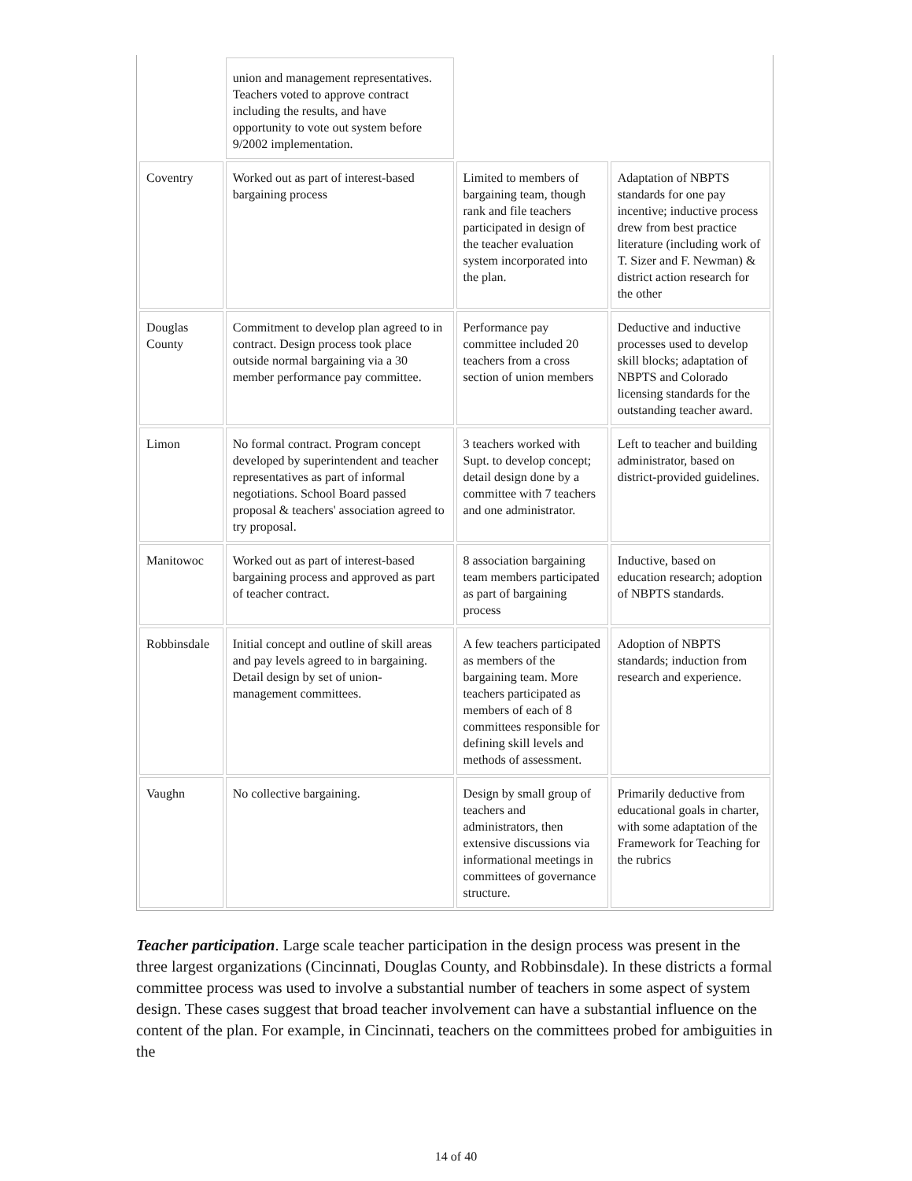| | union and management representatives. Teachers voted to approve contract including the results, and have opportunity to vote out system before 9/2002 implementation. | | |
| Coventry | Worked out as part of interest-based bargaining process | Limited to members of bargaining team, though rank and file teachers participated in design of the teacher evaluation system incorporated into the plan. | Adaptation of NBPTS standards for one pay incentive; inductive process drew from best practice literature (including work of T. Sizer and F. Newman) & district action research for the other |
| Douglas County | Commitment to develop plan agreed to in contract. Design process took place outside normal bargaining via a 30 member performance pay committee. | Performance pay committee included 20 teachers from a cross section of union members | Deductive and inductive processes used to develop skill blocks; adaptation of NBPTS and Colorado licensing standards for the outstanding teacher award. |
| Limon | No formal contract. Program concept developed by superintendent and teacher representatives as part of informal negotiations. School Board passed proposal & teachers' association agreed to try proposal. | 3 teachers worked with Supt. to develop concept; detail design done by a committee with 7 teachers and one administrator. | Left to teacher and building administrator, based on district-provided guidelines. |
| Manitowoc | Worked out as part of interest-based bargaining process and approved as part of teacher contract. | 8 association bargaining team members participated as part of bargaining process | Inductive, based on education research; adoption of NBPTS standards. |
| Robbinsdale | Initial concept and outline of skill areas and pay levels agreed to in bargaining. Detail design by set of union- management committees. | A few teachers participated as members of the bargaining team. More teachers participated as members of each of 8 committees responsible for defining skill levels and methods of assessment. | Adoption of NBPTS standards; induction from research and experience. |
| Vaughn | No collective bargaining. | Design by small group of teachers and administrators, then extensive discussions via informational meetings in committees of governance structure. | Primarily deductive from educational goals in charter, with some adaptation of the Framework for Teaching for the rubrics |
Teacher participation. Large scale teacher participation in the design process was present in the three largest organizations (Cincinnati, Douglas County, and Robbinsdale). In these districts a formal committee process was used to involve a substantial number of teachers in some aspect of system design. These cases suggest that broad teacher involvement can have a substantial influence on the content of the plan. For example, in Cincinnati, teachers on the committees probed for ambiguities in the
14 of 40